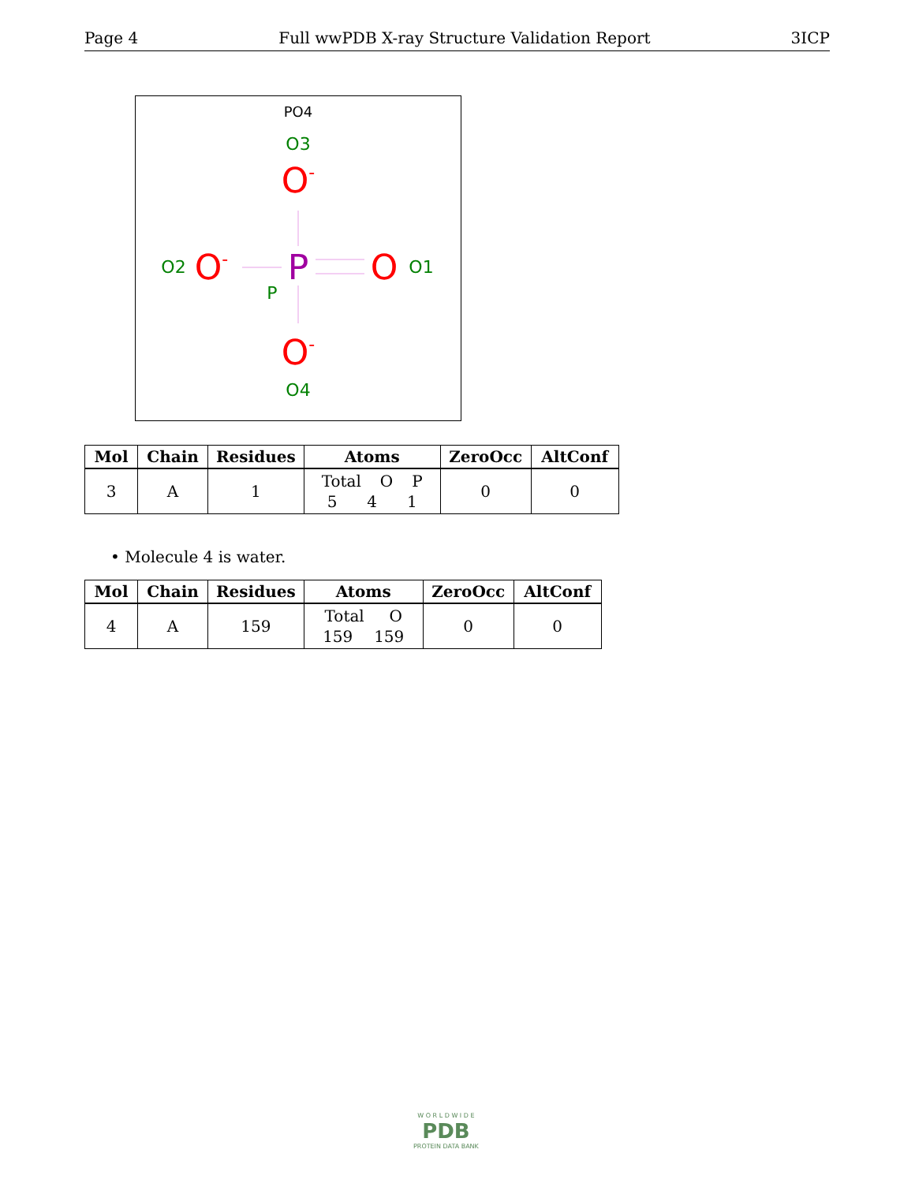Page 4 Full wwPDB X-ray Structure Validation Report 3ICP
PO4
O3
O-
O2
O-
P
O
O1
P
O-
O4
| Mol | Chain | Residues | Atoms | ZeroOcc | AltConf |
| --- | --- | --- | --- | --- | --- |
| 3 | A | 1 | Total O P 5 4 1 | 0 | 0 |
• Molecule 4 is water.
| Mol | Chain | Residues | Atoms | ZeroOcc | AltConf |
| --- | --- | --- | --- | --- | --- |
| 4 | A | 159 | Total O 159 159 | 0 | 0 |
W O R L D W I D E
PDB
PROTEIN DATA BANK